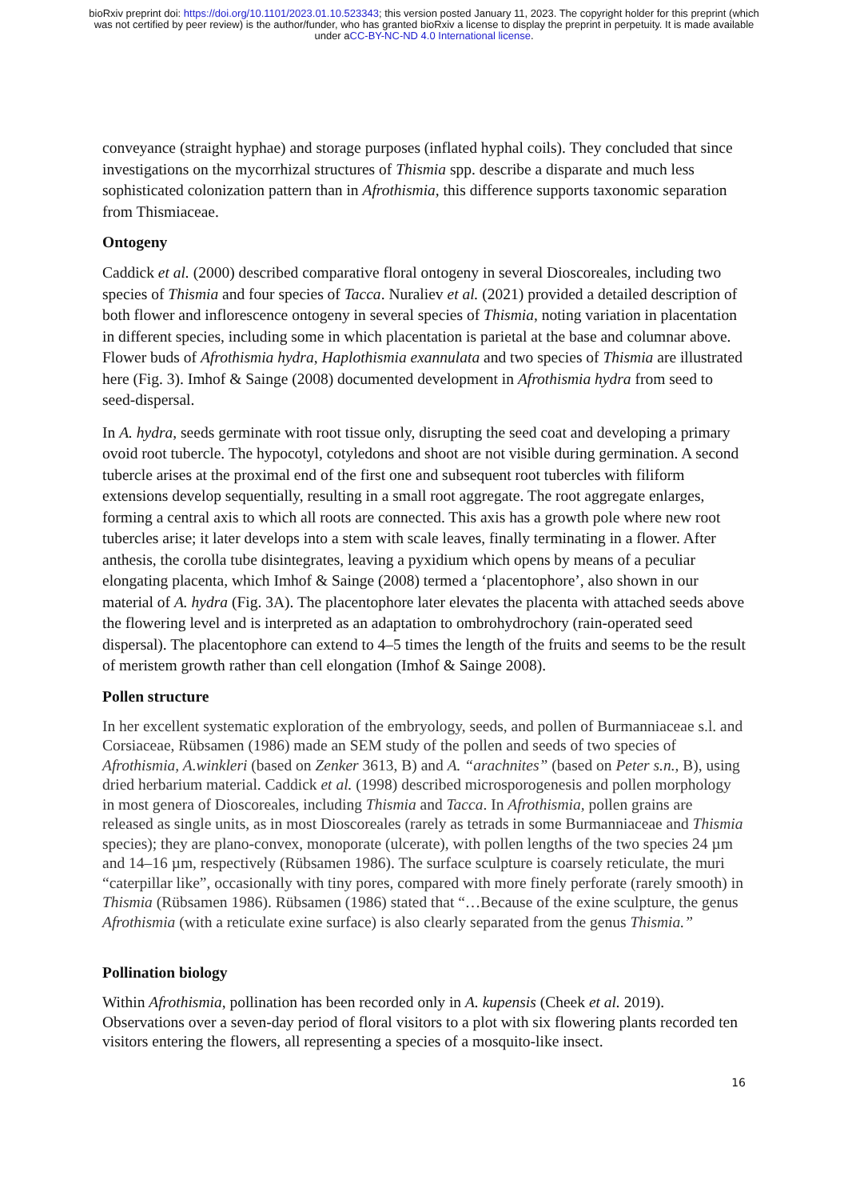bioRxiv preprint doi: https://doi.org/10.1101/2023.01.10.523343; this version posted January 11, 2023. The copyright holder for this preprint (which was not certified by peer review) is the author/funder, who has granted bioRxiv a license to display the preprint in perpetuity. It is made available under aCC-BY-NC-ND 4.0 International license.
conveyance (straight hyphae) and storage purposes (inflated hyphal coils). They concluded that since investigations on the mycorrhizal structures of Thismia spp. describe a disparate and much less sophisticated colonization pattern than in Afrothismia, this difference supports taxonomic separation from Thismiaceae.
Ontogeny
Caddick et al. (2000) described comparative floral ontogeny in several Dioscoreales, including two species of Thismia and four species of Tacca. Nuraliev et al. (2021) provided a detailed description of both flower and inflorescence ontogeny in several species of Thismia, noting variation in placentation in different species, including some in which placentation is parietal at the base and columnar above. Flower buds of Afrothismia hydra, Haplothismia exannulata and two species of Thismia are illustrated here (Fig. 3). Imhof & Sainge (2008) documented development in Afrothismia hydra from seed to seed-dispersal.
In A. hydra, seeds germinate with root tissue only, disrupting the seed coat and developing a primary ovoid root tubercle. The hypocotyl, cotyledons and shoot are not visible during germination. A second tubercle arises at the proximal end of the first one and subsequent root tubercles with filiform extensions develop sequentially, resulting in a small root aggregate. The root aggregate enlarges, forming a central axis to which all roots are connected. This axis has a growth pole where new root tubercles arise; it later develops into a stem with scale leaves, finally terminating in a flower. After anthesis, the corolla tube disintegrates, leaving a pyxidium which opens by means of a peculiar elongating placenta, which Imhof & Sainge (2008) termed a ‘placentophore’, also shown in our material of A. hydra (Fig. 3A). The placentophore later elevates the placenta with attached seeds above the flowering level and is interpreted as an adaptation to ombrohydrochory (rain-operated seed dispersal). The placentophore can extend to 4–5 times the length of the fruits and seems to be the result of meristem growth rather than cell elongation (Imhof & Sainge 2008).
Pollen structure
In her excellent systematic exploration of the embryology, seeds, and pollen of Burmanniaceae s.l. and Corsiaceae, Rübsamen (1986) made an SEM study of the pollen and seeds of two species of Afrothismia, A.winkleri (based on Zenker 3613, B) and A. “arachnites” (based on Peter s.n., B), using dried herbarium material. Caddick et al. (1998) described microsporogenesis and pollen morphology in most genera of Dioscoreales, including Thismia and Tacca. In Afrothismia, pollen grains are released as single units, as in most Dioscoreales (rarely as tetrads in some Burmanniaceae and Thismia species); they are plano-convex, monoporate (ulcerate), with pollen lengths of the two species 24 µm and 14–16 µm, respectively (Rübsamen 1986). The surface sculpture is coarsely reticulate, the muri “caterpillar like”, occasionally with tiny pores, compared with more finely perforate (rarely smooth) in Thismia (Rübsamen 1986). Rübsamen (1986) stated that “…Because of the exine sculpture, the genus Afrothismia (with a reticulate exine surface) is also clearly separated from the genus Thismia.”
Pollination biology
Within Afrothismia, pollination has been recorded only in A. kupensis (Cheek et al. 2019). Observations over a seven-day period of floral visitors to a plot with six flowering plants recorded ten visitors entering the flowers, all representing a species of a mosquito-like insect.
16